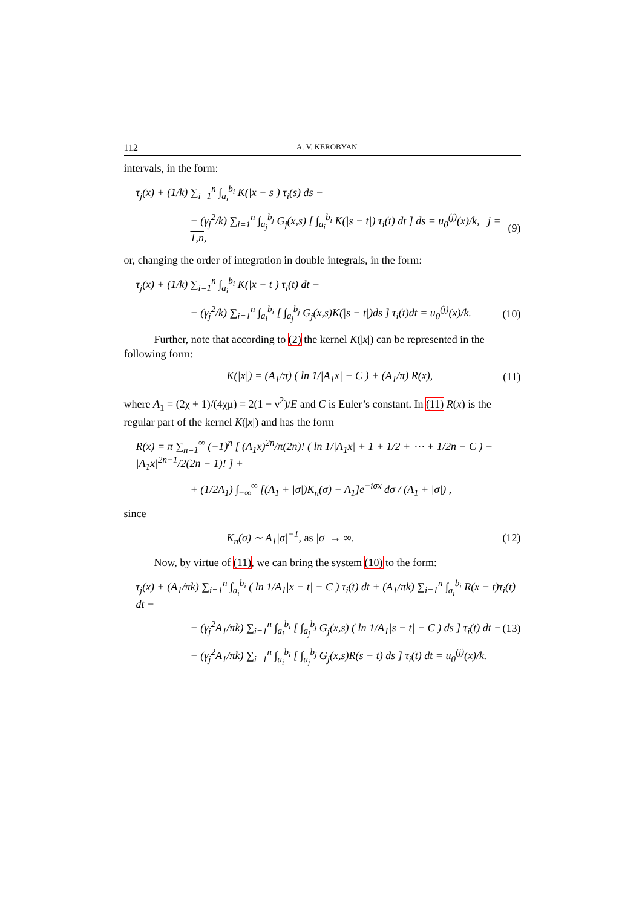112 A. V. KEROBYAN
intervals, in the form:
τ<sub>j</sub>(x) + (1/k) ∑<sub>i=1</sub><sup>n</sup> ∫<sub>a<sub>i</sub></sub><sup>b<sub>i</sub></sup> K(|x − s|) τ<sub>i</sub>(s) ds −
− (γ<sub>j</sub><sup>2</sup>/k) ∑<sub>i=1</sub><sup>n</sup> ∫<sub>a<sub>j</sub></sub><sup>b<sub>j</sub></sup> G<sub>j</sub>(x,s) [ ∫<sub>a<sub>i</sub></sub><sup>b<sub>i</sub></sup> K(|s − t|) τ<sub>i</sub>(t) dt ] ds = u<sub>0</sub><sup>(j)</sup>(x)/k, j = 1,n, (9)
or, changing the order of integration in double integrals, in the form:
τ<sub>j</sub>(x) + (1/k) ∑<sub>i=1</sub><sup>n</sup> ∫<sub>a<sub>i</sub></sub><sup>b<sub>i</sub></sup> K(|x − t|) τ<sub>i</sub>(t) dt −
− (γ<sub>j</sub><sup>2</sup>/k) ∑<sub>i=1</sub><sup>n</sup> ∫<sub>a<sub>i</sub></sub><sup>b<sub>i</sub></sup> [ ∫<sub>a<sub>j</sub></sub><sup>b<sub>j</sub></sup> G<sub>j</sub>(x,s)K(|s − t|)ds ] τ<sub>i</sub>(t)dt = u<sub>0</sub><sup>(j)</sup>(x)/k. (10)
Further, note that according to (2) the kernel K(|x|) can be represented in the following form:
K(|x|) = (A<sub>1</sub>/π) ( ln 1/|A<sub>1</sub>x| − C ) + (A<sub>1</sub>/π) R(x), (11)
where A<sub>1</sub> = (2χ + 1)/(4χμ) = 2(1 − ν<sup>2</sup>)/E and C is Euler’s constant. In (11) R(x) is the regular part of the kernel K(|x|) and has the form
R(x) = π ∑<sub>n=1</sub><sup>∞</sup> (−1)<sup>n</sup> [ (A<sub>1</sub>x)<sup>2n</sup>/π(2n)! ( ln 1/|A<sub>1</sub>x| + 1 + 1/2 + ⋯ + 1/2n − C ) − |A<sub>1</sub>x|<sup>2n−1</sup>/2(2n − 1)! ] +
+ (1/2A<sub>1</sub>) ∫<sub>−∞</sub><sup>∞</sup> [(A<sub>1</sub> + |σ|)K<sub>n</sub>(σ) − A<sub>1</sub>]e<sup>−iσx</sup> dσ / (A<sub>1</sub> + |σ|) ,
since
K<sub>n</sub>(σ) ∼ A<sub>1</sub>|σ|<sup>−1</sup>, as |σ| → ∞. (12)
Now, by virtue of (11), we can bring the system (10) to the form:
τ<sub>j</sub>(x) + (A<sub>1</sub>/πk) ∑<sub>i=1</sub><sup>n</sup> ∫<sub>a<sub>i</sub></sub><sup>b<sub>i</sub></sup> ( ln 1/A<sub>1</sub>|x − t| − C ) τ<sub>i</sub>(t) dt + (A<sub>1</sub>/πk) ∑<sub>i=1</sub><sup>n</sup> ∫<sub>a<sub>i</sub></sub><sup>b<sub>i</sub></sup> R(x − t)τ<sub>i</sub>(t) dt −
− (γ<sub>j</sub><sup>2</sup>A<sub>1</sub>/πk) ∑<sub>i=1</sub><sup>n</sup> ∫<sub>a<sub>i</sub></sub><sup>b<sub>i</sub></sup> [ ∫<sub>a<sub>j</sub></sub><sup>b<sub>j</sub></sup> G<sub>j</sub>(x,s) ( ln 1/A<sub>1</sub>|s − t| − C ) ds ] τ<sub>i</sub>(t) dt − (13)
− (γ<sub>j</sub><sup>2</sup>A<sub>1</sub>/πk) ∑<sub>i=1</sub><sup>n</sup> ∫<sub>a<sub>i</sub></sub><sup>b<sub>i</sub></sup> [ ∫<sub>a<sub>j</sub></sub><sup>b<sub>j</sub></sup> G<sub>j</sub>(x,s)R(s − t) ds ] τ<sub>i</sub>(t) dt = u<sub>0</sub><sup>(j)</sup>(x)/k.